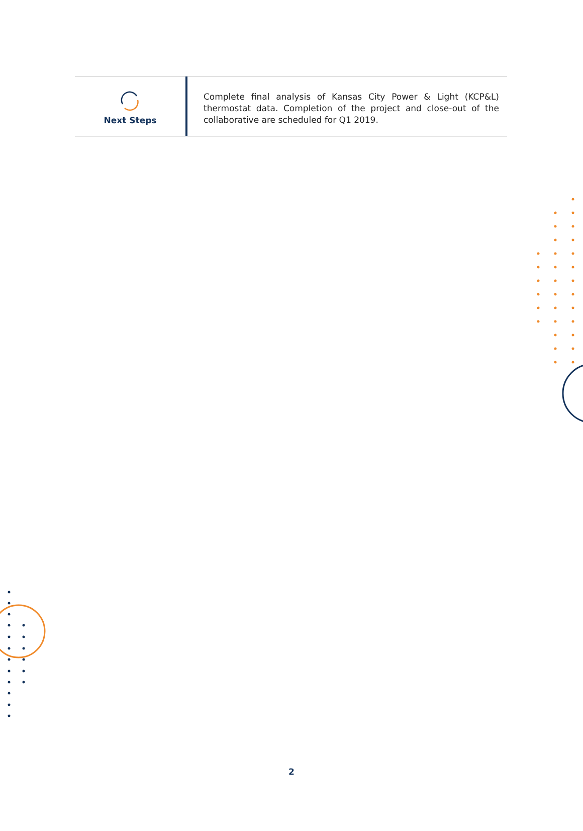| Next Steps | Complete final analysis of Kansas City Power & Light (KCP&L) thermostat data. Completion of the project and close-out of the collaborative are scheduled for Q1 2019. |
2